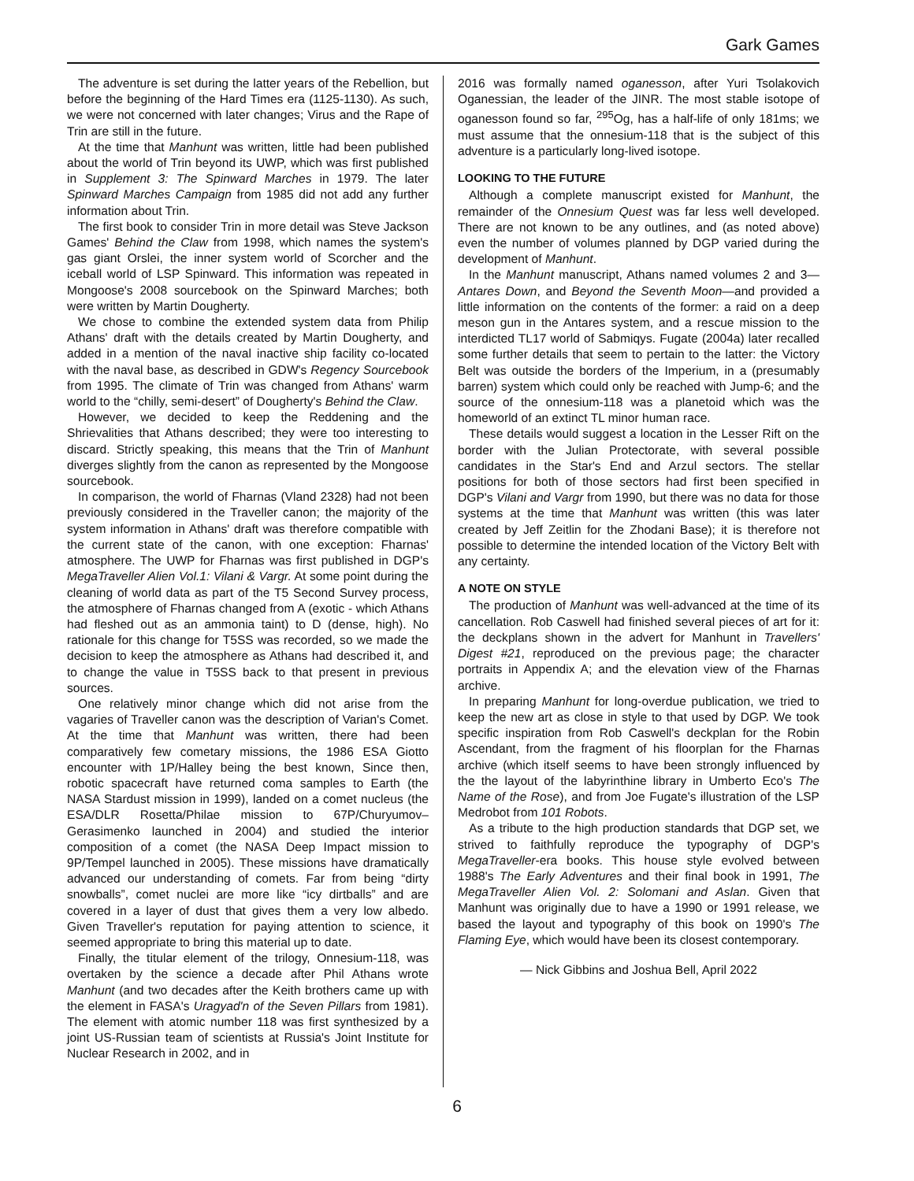Gark Games
The adventure is set during the latter years of the Rebellion, but before the beginning of the Hard Times era (1125-1130). As such, we were not concerned with later changes; Virus and the Rape of Trin are still in the future.
At the time that Manhunt was written, little had been published about the world of Trin beyond its UWP, which was first published in Supplement 3: The Spinward Marches in 1979. The later Spinward Marches Campaign from 1985 did not add any further information about Trin.
The first book to consider Trin in more detail was Steve Jackson Games' Behind the Claw from 1998, which names the system's gas giant Orslei, the inner system world of Scorcher and the iceball world of LSP Spinward. This information was repeated in Mongoose's 2008 sourcebook on the Spinward Marches; both were written by Martin Dougherty.
We chose to combine the extended system data from Philip Athans' draft with the details created by Martin Dougherty, and added in a mention of the naval inactive ship facility co-located with the naval base, as described in GDW's Regency Sourcebook from 1995. The climate of Trin was changed from Athans' warm world to the “chilly, semi-desert” of Dougherty's Behind the Claw.
However, we decided to keep the Reddening and the Shrievalities that Athans described; they were too interesting to discard. Strictly speaking, this means that the Trin of Manhunt diverges slightly from the canon as represented by the Mongoose sourcebook.
In comparison, the world of Fharnas (Vland 2328) had not been previously considered in the Traveller canon; the majority of the system information in Athans' draft was therefore compatible with the current state of the canon, with one exception: Fharnas' atmosphere. The UWP for Fharnas was first published in DGP's MegaTraveller Alien Vol.1: Vilani & Vargr. At some point during the cleaning of world data as part of the T5 Second Survey process, the atmosphere of Fharnas changed from A (exotic - which Athans had fleshed out as an ammonia taint) to D (dense, high). No rationale for this change for T5SS was recorded, so we made the decision to keep the atmosphere as Athans had described it, and to change the value in T5SS back to that present in previous sources.
One relatively minor change which did not arise from the vagaries of Traveller canon was the description of Varian's Comet. At the time that Manhunt was written, there had been comparatively few cometary missions, the 1986 ESA Giotto encounter with 1P/Halley being the best known, Since then, robotic spacecraft have returned coma samples to Earth (the NASA Stardust mission in 1999), landed on a comet nucleus (the ESA/DLR Rosetta/Philae mission to 67P/Churyumov–Gerasimenko launched in 2004) and studied the interior composition of a comet (the NASA Deep Impact mission to 9P/Tempel launched in 2005). These missions have dramatically advanced our understanding of comets. Far from being “dirty snowballs”, comet nuclei are more like “icy dirtballs” and are covered in a layer of dust that gives them a very low albedo. Given Traveller's reputation for paying attention to science, it seemed appropriate to bring this material up to date.
Finally, the titular element of the trilogy, Onnesium-118, was overtaken by the science a decade after Phil Athans wrote Manhunt (and two decades after the Keith brothers came up with the element in FASA's Uragyad'n of the Seven Pillars from 1981). The element with atomic number 118 was first synthesized by a joint US-Russian team of scientists at Russia's Joint Institute for Nuclear Research in 2002, and in
2016 was formally named oganesson, after Yuri Tsolakovich Oganessian, the leader of the JINR. The most stable isotope of oganesson found so far, <sup>295</sup>Og, has a half-life of only 181ms; we must assume that the onnesium-118 that is the subject of this adventure is a particularly long-lived isotope.
LOOKING TO THE FUTURE
Although a complete manuscript existed for Manhunt, the remainder of the Onnesium Quest was far less well developed. There are not known to be any outlines, and (as noted above) even the number of volumes planned by DGP varied during the development of Manhunt.
In the Manhunt manuscript, Athans named volumes 2 and 3—Antares Down, and Beyond the Seventh Moon—and provided a little information on the contents of the former: a raid on a deep meson gun in the Antares system, and a rescue mission to the interdicted TL17 world of Sabmiqys. Fugate (2004a) later recalled some further details that seem to pertain to the latter: the Victory Belt was outside the borders of the Imperium, in a (presumably barren) system which could only be reached with Jump-6; and the source of the onnesium-118 was a planetoid which was the homeworld of an extinct TL minor human race.
These details would suggest a location in the Lesser Rift on the border with the Julian Protectorate, with several possible candidates in the Star's End and Arzul sectors. The stellar positions for both of those sectors had first been specified in DGP's Vilani and Vargr from 1990, but there was no data for those systems at the time that Manhunt was written (this was later created by Jeff Zeitlin for the Zhodani Base); it is therefore not possible to determine the intended location of the Victory Belt with any certainty.
A NOTE ON STYLE
The production of Manhunt was well-advanced at the time of its cancellation. Rob Caswell had finished several pieces of art for it: the deckplans shown in the advert for Manhunt in Travellers' Digest #21, reproduced on the previous page; the character portraits in Appendix A; and the elevation view of the Fharnas archive.
In preparing Manhunt for long-overdue publication, we tried to keep the new art as close in style to that used by DGP. We took specific inspiration from Rob Caswell's deckplan for the Robin Ascendant, from the fragment of his floorplan for the Fharnas archive (which itself seems to have been strongly influenced by the the layout of the labyrinthine library in Umberto Eco's The Name of the Rose), and from Joe Fugate's illustration of the LSP Medrobot from 101 Robots.
As a tribute to the high production standards that DGP set, we strived to faithfully reproduce the typography of DGP's MegaTraveller-era books. This house style evolved between 1988's The Early Adventures and their final book in 1991, The MegaTraveller Alien Vol. 2: Solomani and Aslan. Given that Manhunt was originally due to have a 1990 or 1991 release, we based the layout and typography of this book on 1990's The Flaming Eye, which would have been its closest contemporary.
— Nick Gibbins and Joshua Bell, April 2022
6